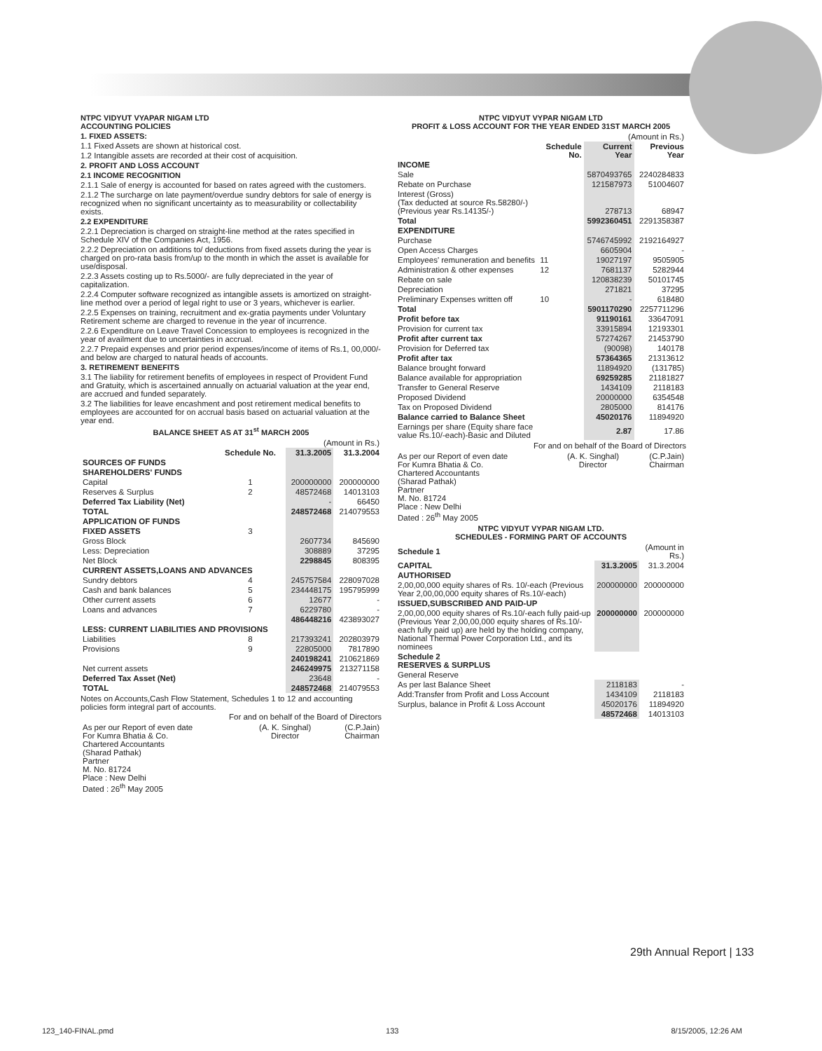NTPC VIDYUT VYAPAR NIGAM LTD
ACCOUNTING POLICIES
1. FIXED ASSETS:
1.1 Fixed Assets are shown at historical cost.
1.2 Intangible assets are recorded at their cost of acquisition.
2. PROFIT AND LOSS ACCOUNT
2.1 INCOME RECOGNITION
2.1.1 Sale of energy is accounted for based on rates agreed with the customers.
2.1.2 The surcharge on late payment/overdue sundry debtors for sale of energy is recognized when no significant uncertainty as to measurability or collectability exists.
2.2 EXPENDITURE
2.2.1 Depreciation is charged on straight-line method at the rates specified in Schedule XIV of the Companies Act, 1956.
2.2.2 Depreciation on additions to/ deductions from fixed assets during the year is charged on pro-rata basis from/up to the month in which the asset is available for use/disposal.
2.2.3 Assets costing up to Rs.5000/- are fully depreciated in the year of capitalization.
2.2.4 Computer software recognized as intangible assets is amortized on straight-line method over a period of legal right to use or 3 years, whichever is earlier.
2.2.5 Expenses on training, recruitment and ex-gratia payments under Voluntary Retirement scheme are charged to revenue in the year of incurrence.
2.2.6 Expenditure on Leave Travel Concession to employees is recognized in the year of availment due to uncertainties in accrual.
2.2.7 Prepaid expenses and prior period expenses/income of items of Rs.1, 00,000/- and below are charged to natural heads of accounts.
3. RETIREMENT BENEFITS
3.1 The liability for retirement benefits of employees in respect of Provident Fund and Gratuity, which is ascertained annually on actuarial valuation at the year end, are accrued and funded separately.
3.2 The liabilities for leave encashment and post retirement medical benefits to employees are accounted for on accrual basis based on actuarial valuation at the year end.
BALANCE SHEET AS AT 31<sup>st</sup> MARCH 2005
| (Amount in Rs.) | | | |
| | Schedule No. | 31.3.2005 | 31.3.2004 |
| SOURCES OF FUNDS | | | |
| SHAREHOLDERS' FUNDS | | | |
| Capital | 1 | 200000000 | 200000000 |
| Reserves & Surplus | 2 | 48572468 | 14013103 |
| Deferred Tax Liability (Net) | | - | 66450 |
| TOTAL | | 248572468 | 214079553 |
| APPLICATION OF FUNDS | | | |
| FIXED ASSETS | 3 | | |
| Gross Block | | 2607734 | 845690 |
| Less: Depreciation | | 308889 | 37295 |
| Net Block | | 2298845 | 808395 |
| CURRENT ASSETS,LOANS AND ADVANCES | | | |
| Sundry debtors | 4 | 245757584 | 228097028 |
| Cash and bank balances | 5 | 234448175 | 195795999 |
| Other current assets | 6 | 12677 | - |
| Loans and advances | 7 | 6229780 | - |
| | | 486448216 | 423893027 |
| LESS: CURRENT LIABILITIES AND PROVISIONS | | | |
| Liabilities | 8 | 217393241 | 202803979 |
| Provisions | 9 | 22805000 | 7817890 |
| | | 240198241 | 210621869 |
| Net current assets | | 246249975 | 213271158 |
| Deferred Tax Asset (Net) | | 23648 | - |
| TOTAL | | 248572468 | 214079553 |
Notes on Accounts,Cash Flow Statement, Schedules 1 to 12 and accounting policies form integral part of accounts.
For and on behalf of the Board of Directors
| As per our Report of even date For Kumra Bhatia & Co. Chartered Accountants (Sharad Pathak) Partner M. No. 81724 Place : New Delhi Dated : 26<sup>th</sup> May 2005 | (A. K. Singhal) Director | (C.P.Jain) Chairman |
NTPC VIDYUT VYPAR NIGAM LTD
PROFIT & LOSS ACCOUNT FOR THE YEAR ENDED 31ST MARCH 2005
| (Amount in Rs.) | | | |
| | Schedule No. | Current Year | Previous Year |
| INCOME | | | |
| Sale | | 5870493765 | 2240284833 |
| Rebate on Purchase | | 121587973 | 51004607 |
| Interest (Gross) (Tax deducted at source Rs.58280/-) (Previous year Rs.14135/-) | | 278713 | 68947 |
| Total | | 5992360451 | 2291358387 |
| EXPENDITURE | | | |
| Purchase | | 5746745992 | 2192164927 |
| Open Access Charges | | 6605904 | - |
| Employees' remuneration and benefits | 11 | 19027197 | 9505905 |
| Administration & other expenses | 12 | 7681137 | 5282944 |
| Rebate on sale | | 120838239 | 50101745 |
| Depreciation | | 271821 | 37295 |
| Preliminary Expenses written off | 10 | - | 618480 |
| Total | | 5901170290 | 2257711296 |
| Profit before tax | | 91190161 | 33647091 |
| Provision for current tax | | 33915894 | 12193301 |
| Profit after current tax | | 57274267 | 21453790 |
| Provision for Deferred tax | | (90098) | 140178 |
| Profit after tax | | 57364365 | 21313612 |
| Balance brought forward | | 11894920 | (131785) |
| Balance available for appropriation | | 69259285 | 21181827 |
| Transfer to General Reserve | | 1434109 | 2118183 |
| Proposed Dividend | | 20000000 | 6354548 |
| Tax on Proposed Dividend | | 2805000 | 814176 |
| Balance carried to Balance Sheet | | 45020176 | 11894920 |
| Earnings per share (Equity share face value Rs.10/-each)-Basic and Diluted | | 2.87 | 17.86 |
For and on behalf of the Board of Directors
| As per our Report of even date For Kumra Bhatia & Co. Chartered Accountants (Sharad Pathak) Partner M. No. 81724 Place : New Delhi Dated : 26<sup>th</sup> May 2005 | (A. K. Singhal) Director | (C.P.Jain) Chairman |
NTPC VIDYUT VYPAR NIGAM LTD.
SCHEDULES - FORMING PART OF ACCOUNTS
| Schedule 1 | | (Amount in Rs.) |
| CAPITAL | 31.3.2005 | 31.3.2004 |
| AUTHORISED | | |
| 2,00,00,000 equity shares of Rs. 10/-each (Previous Year 2,00,00,000 equity shares of Rs.10/-each) | 200000000 | 200000000 |
| ISSUED,SUBSCRIBED AND PAID-UP | | |
| 2,00,00,000 equity shares of Rs.10/-each fully paid-up (Previous Year 2,00,00,000 equity shares of Rs.10/- each fully paid up) are held by the holding company, National Thermal Power Corporation Ltd., and its nominees | 200000000 | 200000000 |
| Schedule 2 RESERVES & SURPLUS | | |
| General Reserve | | |
| As per last Balance Sheet | 2118183 | - |
| Add:Transfer from Profit and Loss Account | 1434109 | 2118183 |
| Surplus, balance in Profit & Loss Account | 45020176 | 11894920 |
| | 48572468 | 14013103 |
29th Annual Report | 133
123_140-FINAL.pmd 133 8/15/2005, 12:26 AM